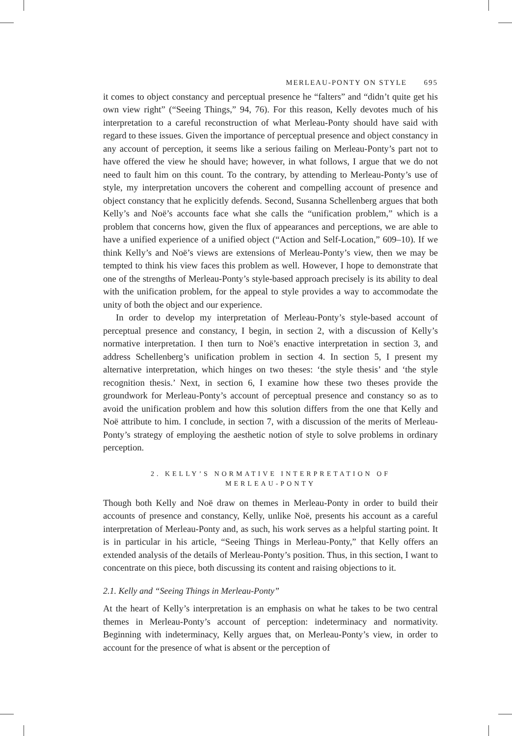MERLEAU-PONTY ON STYLE 695
it comes to object constancy and perceptual presence he “falters” and “didn’t quite get his own view right” (“Seeing Things,” 94, 76). For this reason, Kelly devotes much of his interpretation to a careful reconstruction of what Merleau-Ponty should have said with regard to these issues. Given the importance of perceptual presence and object constancy in any account of perception, it seems like a serious failing on Merleau-Ponty’s part not to have offered the view he should have; however, in what follows, I argue that we do not need to fault him on this count. To the contrary, by attending to Merleau-Ponty’s use of style, my interpretation uncovers the coherent and compelling account of presence and object constancy that he explicitly defends. Second, Susanna Schellenberg argues that both Kelly’s and Noë’s accounts face what she calls the “unification problem,” which is a problem that concerns how, given the flux of appearances and perceptions, we are able to have a unified experience of a unified object (“Action and Self-Location,” 609–10). If we think Kelly’s and Noë’s views are extensions of Merleau-Ponty’s view, then we may be tempted to think his view faces this problem as well. However, I hope to demonstrate that one of the strengths of Merleau-Ponty’s style-based approach precisely is its ability to deal with the unification problem, for the appeal to style provides a way to accommodate the unity of both the object and our experience.
In order to develop my interpretation of Merleau-Ponty’s style-based account of perceptual presence and constancy, I begin, in section 2, with a discussion of Kelly’s normative interpretation. I then turn to Noë’s enactive interpretation in section 3, and address Schellenberg’s unification problem in section 4. In section 5, I present my alternative interpretation, which hinges on two theses: ‘the style thesis’ and ‘the style recognition thesis.’ Next, in section 6, I examine how these two theses provide the groundwork for Merleau-Ponty’s account of perceptual presence and constancy so as to avoid the unification problem and how this solution differs from the one that Kelly and Noë attribute to him. I conclude, in section 7, with a discussion of the merits of Merleau-Ponty’s strategy of employing the aesthetic notion of style to solve problems in ordinary perception.
2. KELLY’S NORMATIVE INTERPRETATION OF
MERLEAU-PONTY
Though both Kelly and Noë draw on themes in Merleau-Ponty in order to build their accounts of presence and constancy, Kelly, unlike Noë, presents his account as a careful interpretation of Merleau-Ponty and, as such, his work serves as a helpful starting point. It is in particular in his article, “Seeing Things in Merleau-Ponty,” that Kelly offers an extended analysis of the details of Merleau-Ponty’s position. Thus, in this section, I want to concentrate on this piece, both discussing its content and raising objections to it.
2.1. Kelly and “Seeing Things in Merleau-Ponty”
At the heart of Kelly’s interpretation is an emphasis on what he takes to be two central themes in Merleau-Ponty’s account of perception: indeterminacy and normativity. Beginning with indeterminacy, Kelly argues that, on Merleau-Ponty’s view, in order to account for the presence of what is absent or the perception of